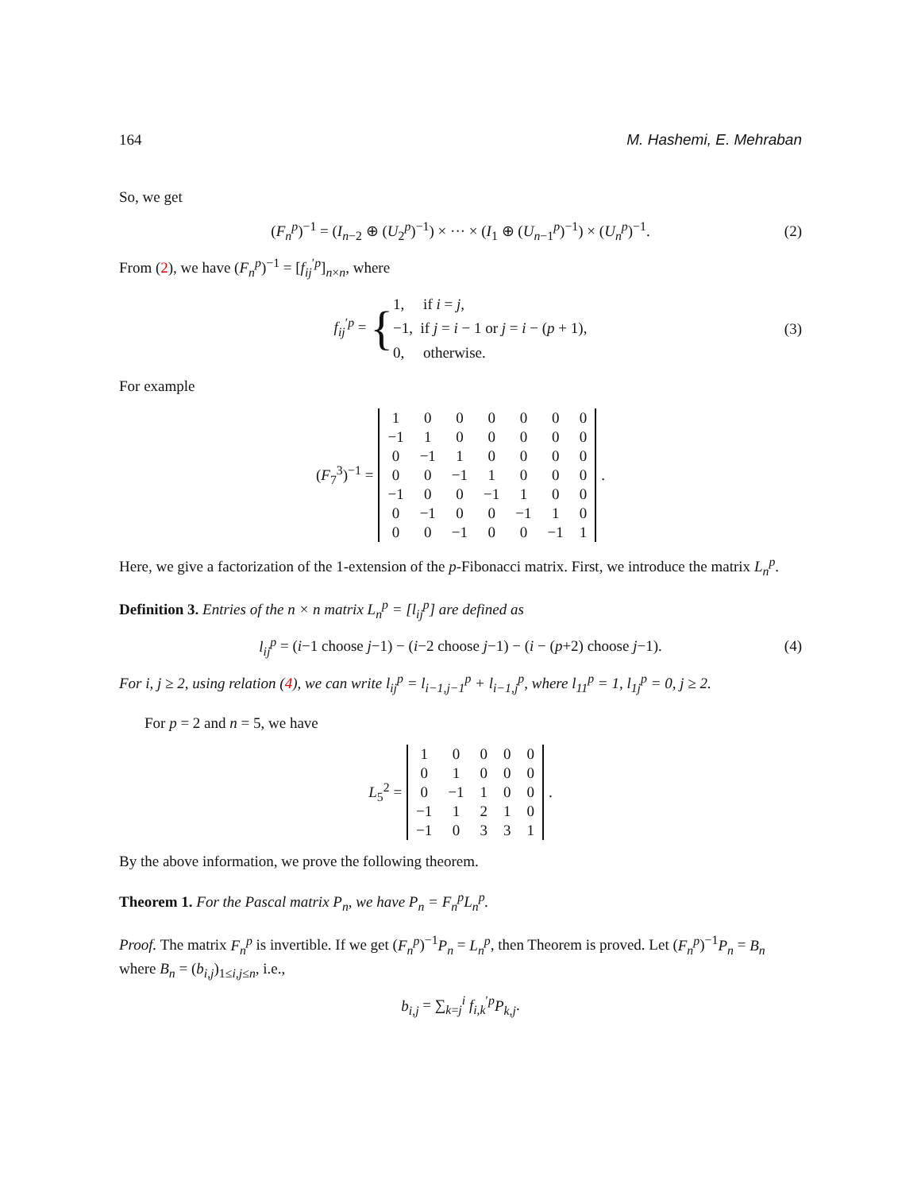164 M. Hashemi, E. Mehraban
So, we get
(F<sub>n</sub><sup>p</sup>)<sup>−1</sup> = (I<sub>n−2</sub> ⊕ (U<sub>2</sub><sup>p</sup>)<sup>−1</sup>) × ··· × (I<sub>1</sub> ⊕ (U<sub>n−1</sub><sup>p</sup>)<sup>−1</sup>) × (U<sub>n</sub><sup>p</sup>)<sup>−1</sup>. (2)
From (2), we have (F<sub>n</sub><sup>p</sup>)<sup>−1</sup> = [f<sub>ij</sub><sup>′p</sup>]<sub>n×n</sub>, where
f<sub>ij</sub><sup>′p</sup> = { 1, if i = j,
−1, if j = i − 1 or j = i − (p + 1),
0, otherwise. (3)
For example
(F<sub>7</sub><sup>3</sup>)<sup>−1</sup> =
| 1 | 0 | 0 | 0 | 0 | 0 | 0 |
| −1 | 1 | 0 | 0 | 0 | 0 | 0 |
| 0 | −1 | 1 | 0 | 0 | 0 | 0 |
| 0 | 0 | −1 | 1 | 0 | 0 | 0 |
| −1 | 0 | 0 | −1 | 1 | 0 | 0 |
| 0 | −1 | 0 | 0 | −1 | 1 | 0 |
| 0 | 0 | −1 | 0 | 0 | −1 | 1 |
.
Here, we give a factorization of the 1-extension of the p-Fibonacci matrix. First, we introduce the matrix L<sub>n</sub><sup>p</sup>.
Definition 3. Entries of the n × n matrix L<sub>n</sub><sup>p</sup> = [l<sub>ij</sub><sup>p</sup>] are defined as
l<sub>ij</sub><sup>p</sup> = (i−1 choose j−1) − (i−2 choose j−1) − (i − (p+2) choose j−1). (4)
For i, j ≥ 2, using relation (4), we can write l<sub>ij</sub><sup>p</sup> = l<sub>i−1,j−1</sub><sup>p</sup> + l<sub>i−1,j</sub><sup>p</sup>, where l<sub>11</sub><sup>p</sup> = 1, l<sub>1j</sub><sup>p</sup> = 0, j ≥ 2.
For p = 2 and n = 5, we have
L<sub>5</sub><sup>2</sup> =
| 1 | 0 | 0 | 0 | 0 |
| 0 | 1 | 0 | 0 | 0 |
| 0 | −1 | 1 | 0 | 0 |
| −1 | 1 | 2 | 1 | 0 |
| −1 | 0 | 3 | 3 | 1 |
.
By the above information, we prove the following theorem.
Theorem 1. For the Pascal matrix P<sub>n</sub>, we have P<sub>n</sub> = F<sub>n</sub><sup>p</sup>L<sub>n</sub><sup>p</sup>.
Proof. The matrix F<sub>n</sub><sup>p</sup> is invertible. If we get (F<sub>n</sub><sup>p</sup>)<sup>−1</sup>P<sub>n</sub> = L<sub>n</sub><sup>p</sup>, then Theorem is proved. Let (F<sub>n</sub><sup>p</sup>)<sup>−1</sup>P<sub>n</sub> = B<sub>n</sub> where B<sub>n</sub> = (b<sub>i,j</sub>)<sub>1≤i,j≤n</sub>, i.e.,
b<sub>i,j</sub> = ∑<sub>k=j</sub><sup>i</sup> f<sub>i,k</sub><sup>′p</sup>P<sub>k,j</sub>.